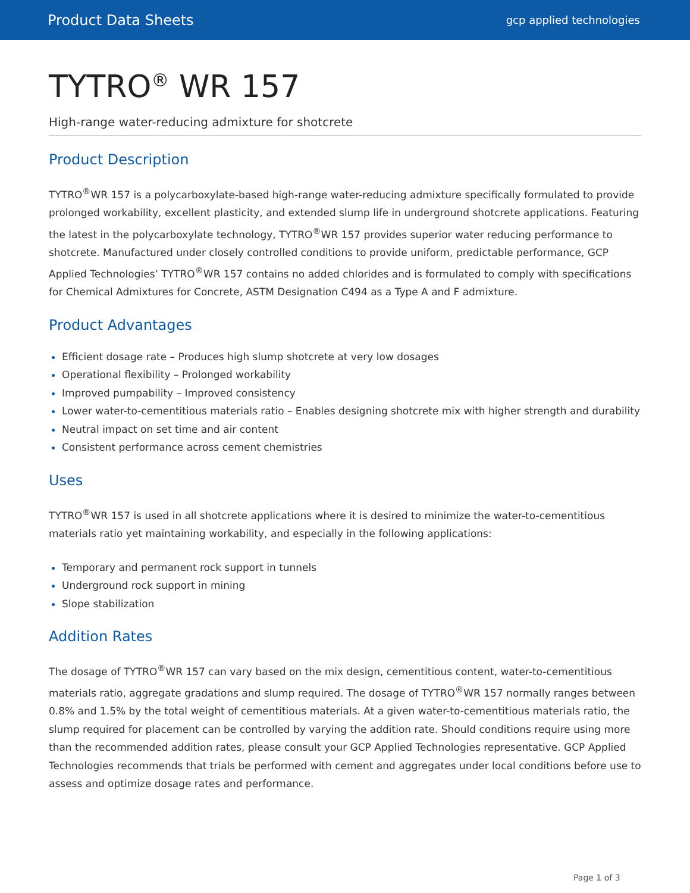Product Data Sheets gcp applied technologies
TYTRO<sup>®</sup> WR 157
High-range water-reducing admixture for shotcrete
Product Description
TYTRO<sup>®</sup>WR 157 is a polycarboxylate-based high-range water-reducing admixture specifically formulated to provide prolonged workability, excellent plasticity, and extended slump life in underground shotcrete applications. Featuring the latest in the polycarboxylate technology, TYTRO<sup>®</sup>WR 157 provides superior water reducing performance to shotcrete. Manufactured under closely controlled conditions to provide uniform, predictable performance, GCP Applied Technologies’ TYTRO<sup>®</sup>WR 157 contains no added chlorides and is formulated to comply with specifications for Chemical Admixtures for Concrete, ASTM Designation C494 as a Type A and F admixture.
Product Advantages
Efficient dosage rate – Produces high slump shotcrete at very low dosages
Operational flexibility – Prolonged workability
Improved pumpability – Improved consistency
Lower water-to-cementitious materials ratio – Enables designing shotcrete mix with higher strength and durability
Neutral impact on set time and air content
Consistent performance across cement chemistries
Uses
TYTRO<sup>®</sup>WR 157 is used in all shotcrete applications where it is desired to minimize the water-to-cementitious materials ratio yet maintaining workability, and especially in the following applications:
Temporary and permanent rock support in tunnels
Underground rock support in mining
Slope stabilization
Addition Rates
The dosage of TYTRO<sup>®</sup>WR 157 can vary based on the mix design, cementitious content, water-to-cementitious materials ratio, aggregate gradations and slump required. The dosage of TYTRO<sup>®</sup>WR 157 normally ranges between 0.8% and 1.5% by the total weight of cementitious materials. At a given water-to-cementitious materials ratio, the slump required for placement can be controlled by varying the addition rate. Should conditions require using more than the recommended addition rates, please consult your GCP Applied Technologies representative. GCP Applied Technologies recommends that trials be performed with cement and aggregates under local conditions before use to assess and optimize dosage rates and performance.
Page 1 of 3